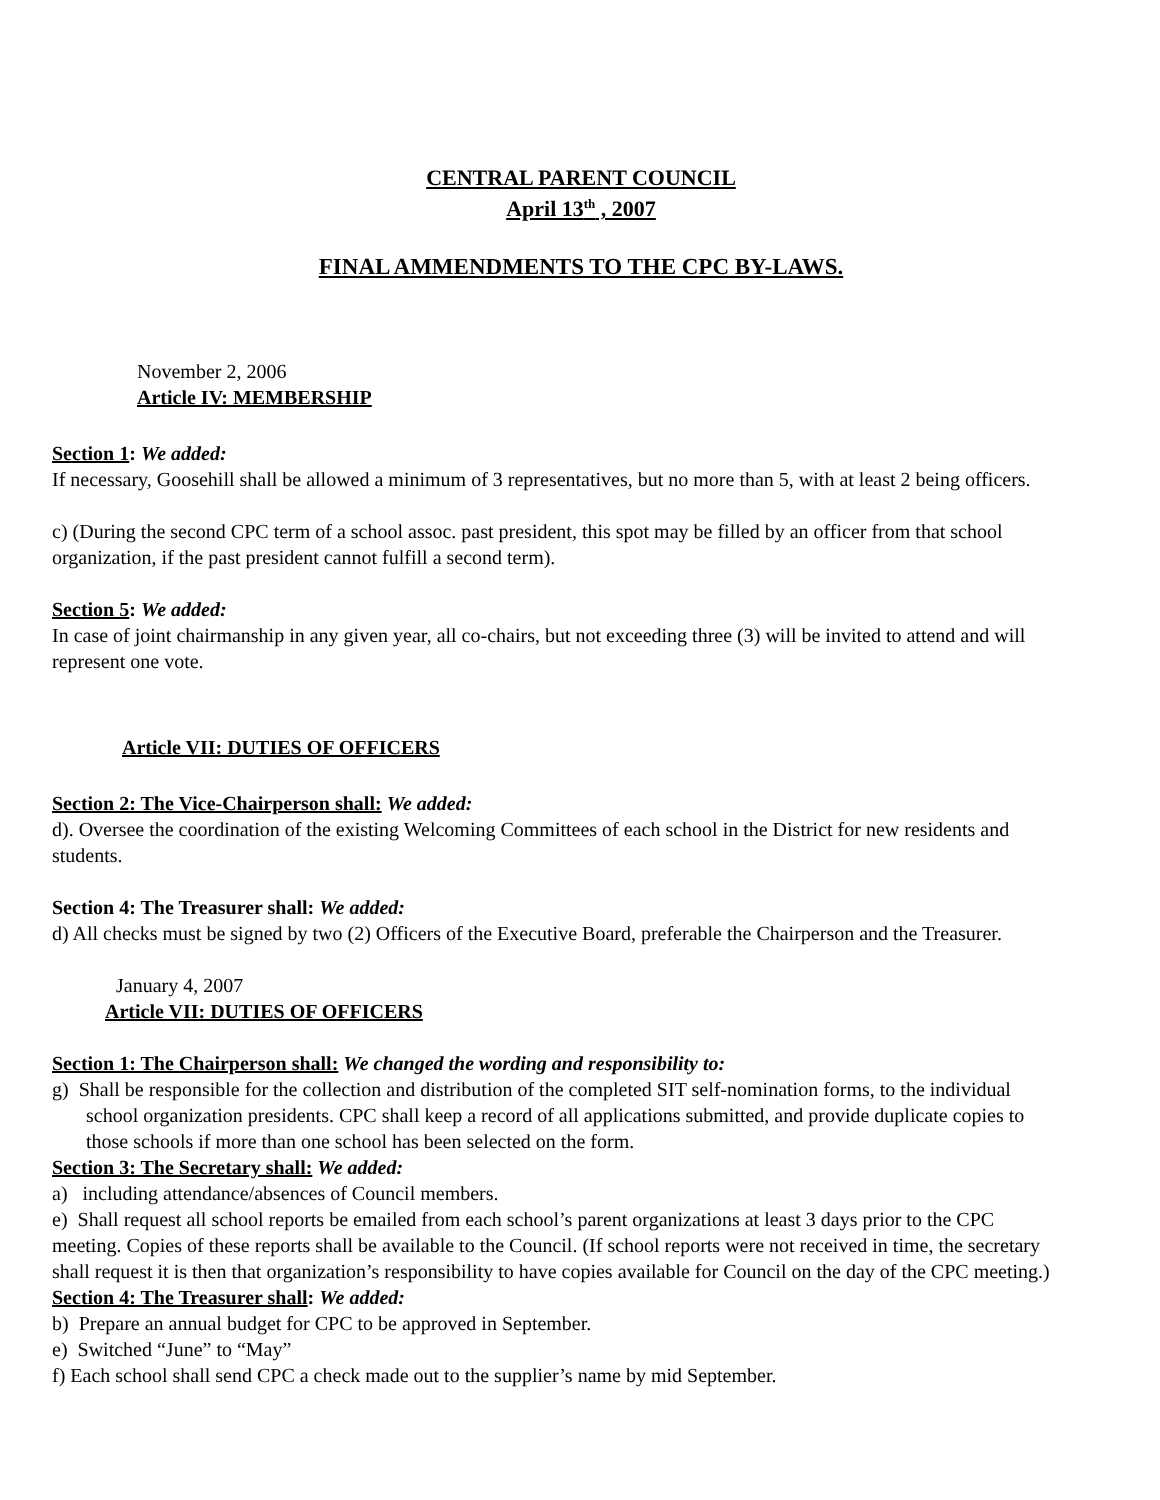CENTRAL PARENT COUNCIL
April 13<sup>th</sup> , 2007
FINAL AMMENDMENTS TO THE CPC BY-LAWS.
November 2, 2006
Article IV: MEMBERSHIP
Section 1: We added:
If necessary, Goosehill shall be allowed a minimum of 3 representatives, but no more than 5, with at least 2 being officers.
c) (During the second CPC term of a school assoc. past president, this spot may be filled by an officer from that school organization, if the past president cannot fulfill a second term).
Section 5: We added:
In case of joint chairmanship in any given year, all co-chairs, but not exceeding three (3) will be invited to attend and will represent one vote.
Article VII: DUTIES OF OFFICERS
Section 2: The Vice-Chairperson shall: We added:
d). Oversee the coordination of the existing Welcoming Committees of each school in the District for new residents and students.
Section 4: The Treasurer shall: We added:
d) All checks must be signed by two (2) Officers of the Executive Board, preferable the Chairperson and the Treasurer.
January 4, 2007
Article VII: DUTIES OF OFFICERS
Section 1: The Chairperson shall: We changed the wording and responsibility to:
g) Shall be responsible for the collection and distribution of the completed SIT self-nomination forms, to the individual school organization presidents. CPC shall keep a record of all applications submitted, and provide duplicate copies to those schools if more than one school has been selected on the form.
Section 3: The Secretary shall: We added:
a) including attendance/absences of Council members.
e) Shall request all school reports be emailed from each school’s parent organizations at least 3 days prior to the CPC meeting. Copies of these reports shall be available to the Council. (If school reports were not received in time, the secretary shall request it is then that organization’s responsibility to have copies available for Council on the day of the CPC meeting.)
Section 4: The Treasurer shall: We added:
b) Prepare an annual budget for CPC to be approved in September.
e) Switched “June” to “May”
f) Each school shall send CPC a check made out to the supplier’s name by mid September.